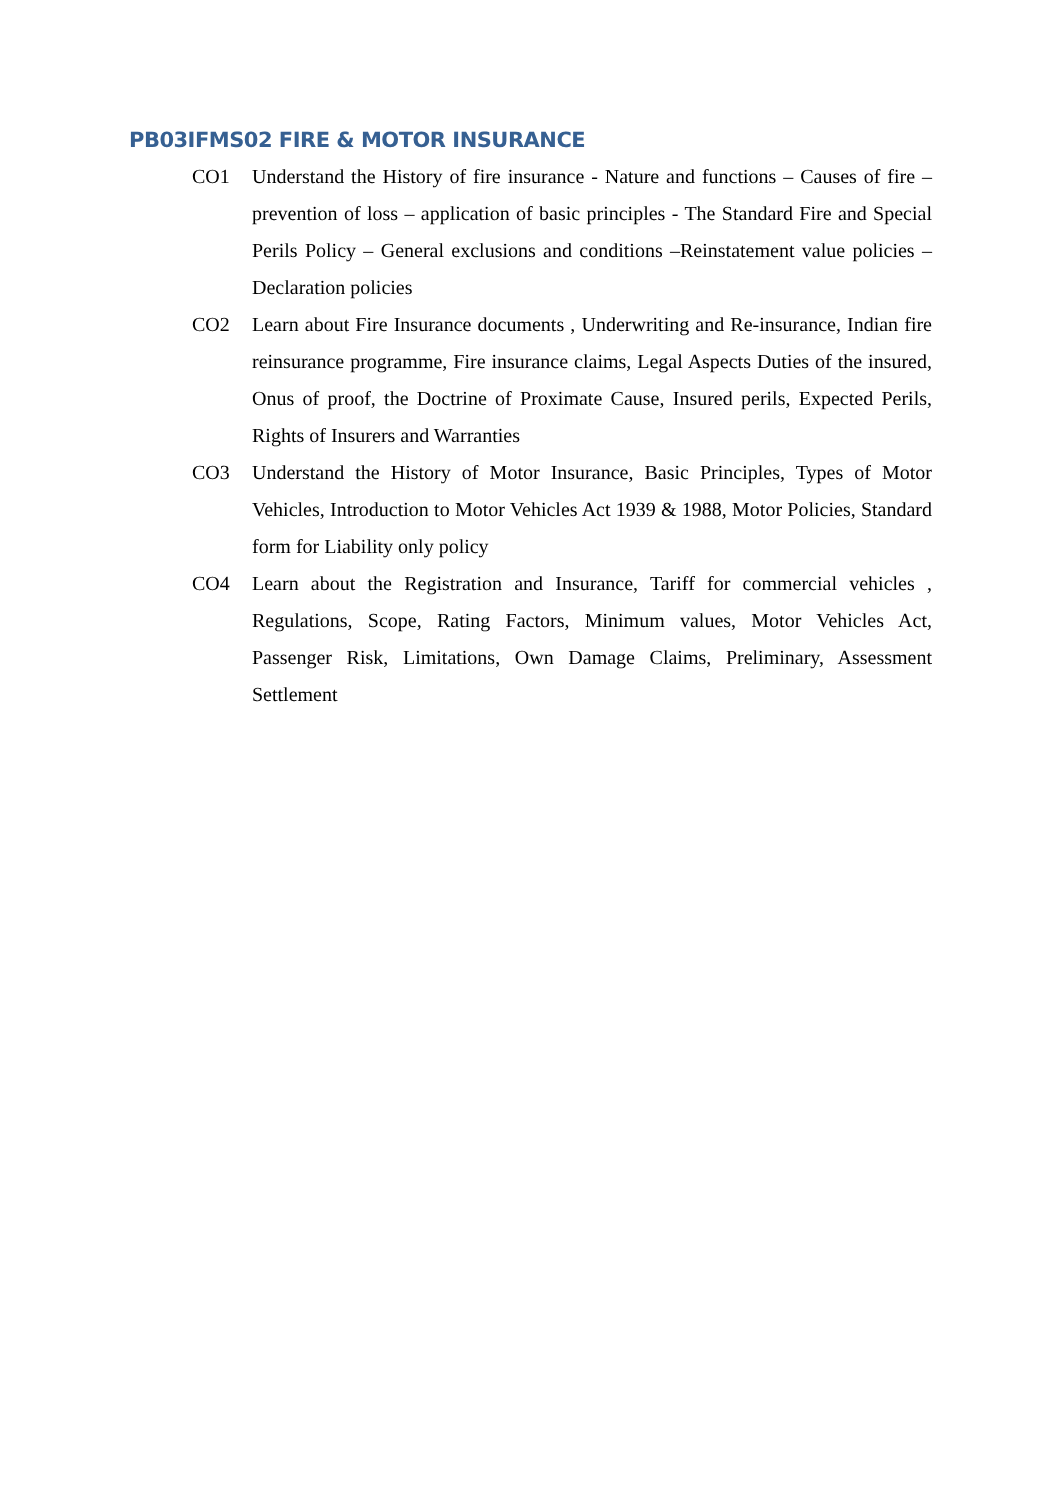PB03IFMS02 FIRE & MOTOR INSURANCE
CO1 Understand the History of fire insurance - Nature and functions – Causes of fire – prevention of loss – application of basic principles - The Standard Fire and Special Perils Policy – General exclusions and conditions –Reinstatement value policies – Declaration policies
CO2 Learn about Fire Insurance documents , Underwriting and Re-insurance, Indian fire reinsurance programme, Fire insurance claims, Legal Aspects Duties of the insured, Onus of proof, the Doctrine of Proximate Cause, Insured perils, Expected Perils, Rights of Insurers and Warranties
CO3 Understand the History of Motor Insurance, Basic Principles, Types of Motor Vehicles, Introduction to Motor Vehicles Act 1939 & 1988, Motor Policies, Standard form for Liability only policy
CO4 Learn about the Registration and Insurance, Tariff for commercial vehicles , Regulations, Scope, Rating Factors, Minimum values, Motor Vehicles Act, Passenger Risk, Limitations, Own Damage Claims, Preliminary, Assessment Settlement